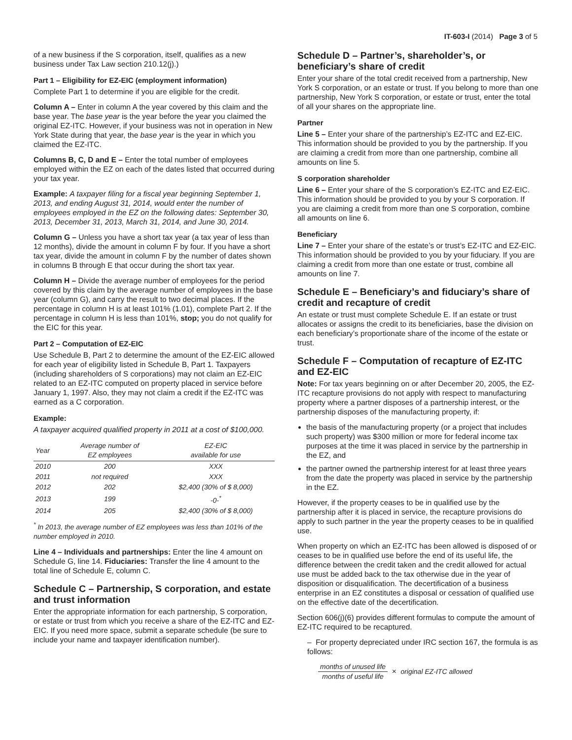IT-603-I (2014) Page 3 of 5
of a new business if the S corporation, itself, qualifies as a new business under Tax Law section 210.12(j).)
Part 1 – Eligibility for EZ-EIC (employment information)
Complete Part 1 to determine if you are eligible for the credit.
Column A – Enter in column A the year covered by this claim and the base year. The base year is the year before the year you claimed the original EZ-ITC. However, if your business was not in operation in New York State during that year, the base year is the year in which you claimed the EZ-ITC.
Columns B, C, D and E – Enter the total number of employees employed within the EZ on each of the dates listed that occurred during your tax year.
Example: A taxpayer filing for a fiscal year beginning September 1, 2013, and ending August 31, 2014, would enter the number of employees employed in the EZ on the following dates: September 30, 2013, December 31, 2013, March 31, 2014, and June 30, 2014.
Column G – Unless you have a short tax year (a tax year of less than 12 months), divide the amount in column F by four. If you have a short tax year, divide the amount in column F by the number of dates shown in columns B through E that occur during the short tax year.
Column H – Divide the average number of employees for the period covered by this claim by the average number of employees in the base year (column G), and carry the result to two decimal places. If the percentage in column H is at least 101% (1.01), complete Part 2. If the percentage in column H is less than 101%, stop; you do not qualify for the EIC for this year.
Part 2 – Computation of EZ-EIC
Use Schedule B, Part 2 to determine the amount of the EZ-EIC allowed for each year of eligibility listed in Schedule B, Part 1. Taxpayers (including shareholders of S corporations) may not claim an EZ-EIC related to an EZ-ITC computed on property placed in service before January 1, 1997. Also, they may not claim a credit if the EZ-ITC was earned as a C corporation.
Example:
A taxpayer acquired qualified property in 2011 at a cost of $100,000.
| Year | Average number of EZ employees | EZ-EIC available for use |
| --- | --- | --- |
| 2010 | 200 | XXX |
| 2011 | not required | XXX |
| 2012 | 202 | $2,400 (30% of $ 8,000) |
| 2013 | 199 | -0-<sup>*</sup> |
| 2014 | 205 | $2,400 (30% of $ 8,000) |
<sup>*</sup> In 2013, the average number of EZ employees was less than 101% of the number employed in 2010.
Line 4 – Individuals and partnerships: Enter the line 4 amount on Schedule G, line 14. Fiduciaries: Transfer the line 4 amount to the total line of Schedule E, column C.
Schedule C – Partnership, S corporation, and estate and trust information
Enter the appropriate information for each partnership, S corporation, or estate or trust from which you receive a share of the EZ-ITC and EZ-EIC. If you need more space, submit a separate schedule (be sure to include your name and taxpayer identification number).
Schedule D – Partner’s, shareholder’s, or beneficiary’s share of credit
Enter your share of the total credit received from a partnership, New York S corporation, or an estate or trust. If you belong to more than one partnership, New York S corporation, or estate or trust, enter the total of all your shares on the appropriate line.
Partner
Line 5 – Enter your share of the partnership’s EZ-ITC and EZ-EIC. This information should be provided to you by the partnership. If you are claiming a credit from more than one partnership, combine all amounts on line 5.
S corporation shareholder
Line 6 – Enter your share of the S corporation’s EZ-ITC and EZ-EIC. This information should be provided to you by your S corporation. If you are claiming a credit from more than one S corporation, combine all amounts on line 6.
Beneficiary
Line 7 – Enter your share of the estate’s or trust’s EZ-ITC and EZ-EIC. This information should be provided to you by your fiduciary. If you are claiming a credit from more than one estate or trust, combine all amounts on line 7.
Schedule E – Beneficiary’s and fiduciary’s share of credit and recapture of credit
An estate or trust must complete Schedule E. If an estate or trust allocates or assigns the credit to its beneficiaries, base the division on each beneficiary’s proportionate share of the income of the estate or trust.
Schedule F – Computation of recapture of EZ-ITC and EZ-EIC
Note: For tax years beginning on or after December 20, 2005, the EZ-ITC recapture provisions do not apply with respect to manufacturing property where a partner disposes of a partnership interest, or the partnership disposes of the manufacturing property, if:
the basis of the manufacturing property (or a project that includes such property) was $300 million or more for federal income tax purposes at the time it was placed in service by the partnership in the EZ, and
the partner owned the partnership interest for at least three years from the date the property was placed in service by the partnership in the EZ.
However, if the property ceases to be in qualified use by the partnership after it is placed in service, the recapture provisions do apply to such partner in the year the property ceases to be in qualified use.
When property on which an EZ-ITC has been allowed is disposed of or ceases to be in qualified use before the end of its useful life, the difference between the credit taken and the credit allowed for actual use must be added back to the tax otherwise due in the year of disposition or disqualification. The decertification of a business enterprise in an EZ constitutes a disposal or cessation of qualified use on the effective date of the decertification.
Section 606(j)(6) provides different formulas to compute the amount of EZ-ITC required to be recaptured.
– For property depreciated under IRC section 167, the formula is as follows:
months of unused life months of useful life × original EZ-ITC allowed